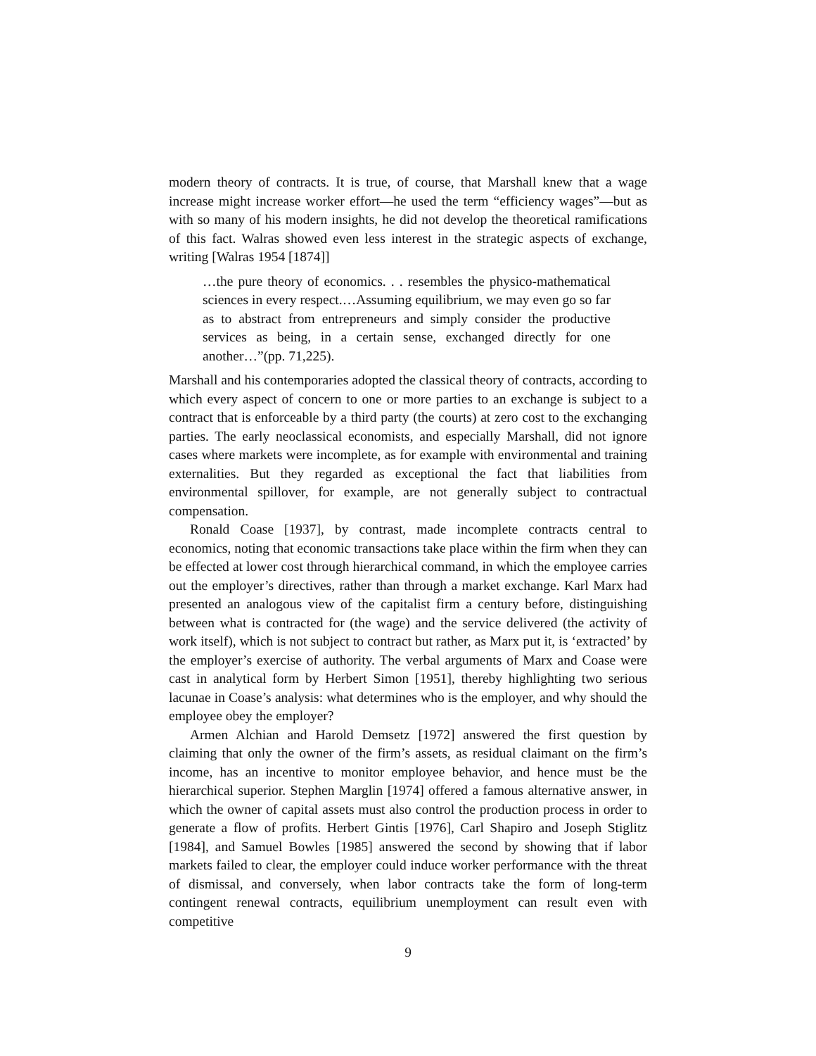modern theory of contracts. It is true, of course, that Marshall knew that a wage increase might increase worker effort—he used the term “efficiency wages”—but as with so many of his modern insights, he did not develop the theoretical ramifications of this fact. Walras showed even less interest in the strategic aspects of exchange, writing [Walras 1954 [1874]]
…the pure theory of economics. . . resembles the physico-mathematical sciences in every respect.…Assuming equilibrium, we may even go so far as to abstract from entrepreneurs and simply consider the productive services as being, in a certain sense, exchanged directly for one another…”(pp. 71,225).
Marshall and his contemporaries adopted the classical theory of contracts, according to which every aspect of concern to one or more parties to an exchange is subject to a contract that is enforceable by a third party (the courts) at zero cost to the exchanging parties. The early neoclassical economists, and especially Marshall, did not ignore cases where markets were incomplete, as for example with environmental and training externalities. But they regarded as exceptional the fact that liabilities from environmental spillover, for example, are not generally subject to contractual compensation.
Ronald Coase [1937], by contrast, made incomplete contracts central to economics, noting that economic transactions take place within the firm when they can be effected at lower cost through hierarchical command, in which the employee carries out the employer’s directives, rather than through a market exchange. Karl Marx had presented an analogous view of the capitalist firm a century before, distinguishing between what is contracted for (the wage) and the service delivered (the activity of work itself), which is not subject to contract but rather, as Marx put it, is ‘extracted’ by the employer’s exercise of authority. The verbal arguments of Marx and Coase were cast in analytical form by Herbert Simon [1951], thereby highlighting two serious lacunae in Coase’s analysis: what determines who is the employer, and why should the employee obey the employer?
Armen Alchian and Harold Demsetz [1972] answered the first question by claiming that only the owner of the firm’s assets, as residual claimant on the firm’s income, has an incentive to monitor employee behavior, and hence must be the hierarchical superior. Stephen Marglin [1974] offered a famous alternative answer, in which the owner of capital assets must also control the production process in order to generate a flow of profits. Herbert Gintis [1976], Carl Shapiro and Joseph Stiglitz [1984], and Samuel Bowles [1985] answered the second by showing that if labor markets failed to clear, the employer could induce worker performance with the threat of dismissal, and conversely, when labor contracts take the form of long-term contingent renewal contracts, equilibrium unemployment can result even with competitive
9